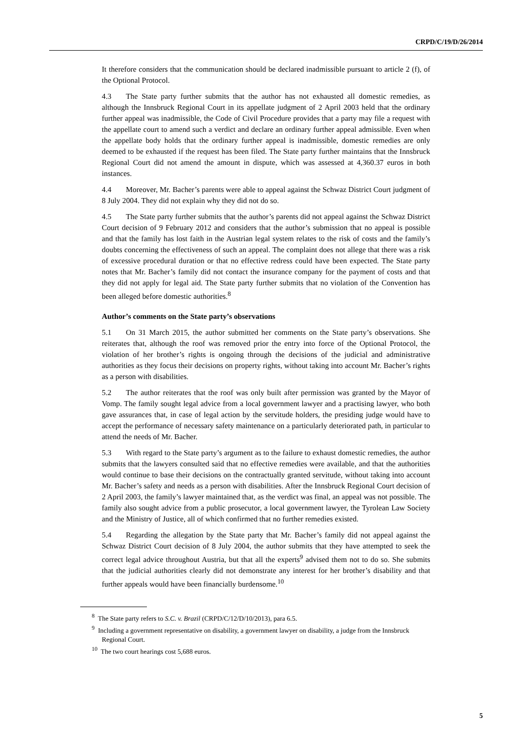CRPD/C/19/D/26/2014
It therefore considers that the communication should be declared inadmissible pursuant to article 2 (f), of the Optional Protocol.
4.3 The State party further submits that the author has not exhausted all domestic remedies, as although the Innsbruck Regional Court in its appellate judgment of 2 April 2003 held that the ordinary further appeal was inadmissible, the Code of Civil Procedure provides that a party may file a request with the appellate court to amend such a verdict and declare an ordinary further appeal admissible. Even when the appellate body holds that the ordinary further appeal is inadmissible, domestic remedies are only deemed to be exhausted if the request has been filed. The State party further maintains that the Innsbruck Regional Court did not amend the amount in dispute, which was assessed at 4,360.37 euros in both instances.
4.4 Moreover, Mr. Bacher’s parents were able to appeal against the Schwaz District Court judgment of 8 July 2004. They did not explain why they did not do so.
4.5 The State party further submits that the author’s parents did not appeal against the Schwaz District Court decision of 9 February 2012 and considers that the author’s submission that no appeal is possible and that the family has lost faith in the Austrian legal system relates to the risk of costs and the family’s doubts concerning the effectiveness of such an appeal. The complaint does not allege that there was a risk of excessive procedural duration or that no effective redress could have been expected. The State party notes that Mr. Bacher’s family did not contact the insurance company for the payment of costs and that they did not apply for legal aid. The State party further submits that no violation of the Convention has been alleged before domestic authorities.<sup>8</sup>
Author’s comments on the State party’s observations
5.1 On 31 March 2015, the author submitted her comments on the State party’s observations. She reiterates that, although the roof was removed prior the entry into force of the Optional Protocol, the violation of her brother’s rights is ongoing through the decisions of the judicial and administrative authorities as they focus their decisions on property rights, without taking into account Mr. Bacher’s rights as a person with disabilities.
5.2 The author reiterates that the roof was only built after permission was granted by the Mayor of Vomp. The family sought legal advice from a local government lawyer and a practising lawyer, who both gave assurances that, in case of legal action by the servitude holders, the presiding judge would have to accept the performance of necessary safety maintenance on a particularly deteriorated path, in particular to attend the needs of Mr. Bacher.
5.3 With regard to the State party’s argument as to the failure to exhaust domestic remedies, the author submits that the lawyers consulted said that no effective remedies were available, and that the authorities would continue to base their decisions on the contractually granted servitude, without taking into account Mr. Bacher’s safety and needs as a person with disabilities. After the Innsbruck Regional Court decision of 2 April 2003, the family’s lawyer maintained that, as the verdict was final, an appeal was not possible. The family also sought advice from a public prosecutor, a local government lawyer, the Tyrolean Law Society and the Ministry of Justice, all of which confirmed that no further remedies existed.
5.4 Regarding the allegation by the State party that Mr. Bacher’s family did not appeal against the Schwaz District Court decision of 8 July 2004, the author submits that they have attempted to seek the correct legal advice throughout Austria, but that all the experts<sup>9</sup> advised them not to do so. She submits that the judicial authorities clearly did not demonstrate any interest for her brother’s disability and that further appeals would have been financially burdensome.<sup>10</sup>
<sup>8</sup> The State party refers to S.C. v. Brazil (CRPD/C/12/D/10/2013), para 6.5.
<sup>9</sup> Including a government representative on disability, a government lawyer on disability, a judge from the Innsbruck Regional Court.
<sup>10</sup> The two court hearings cost 5,688 euros.
5